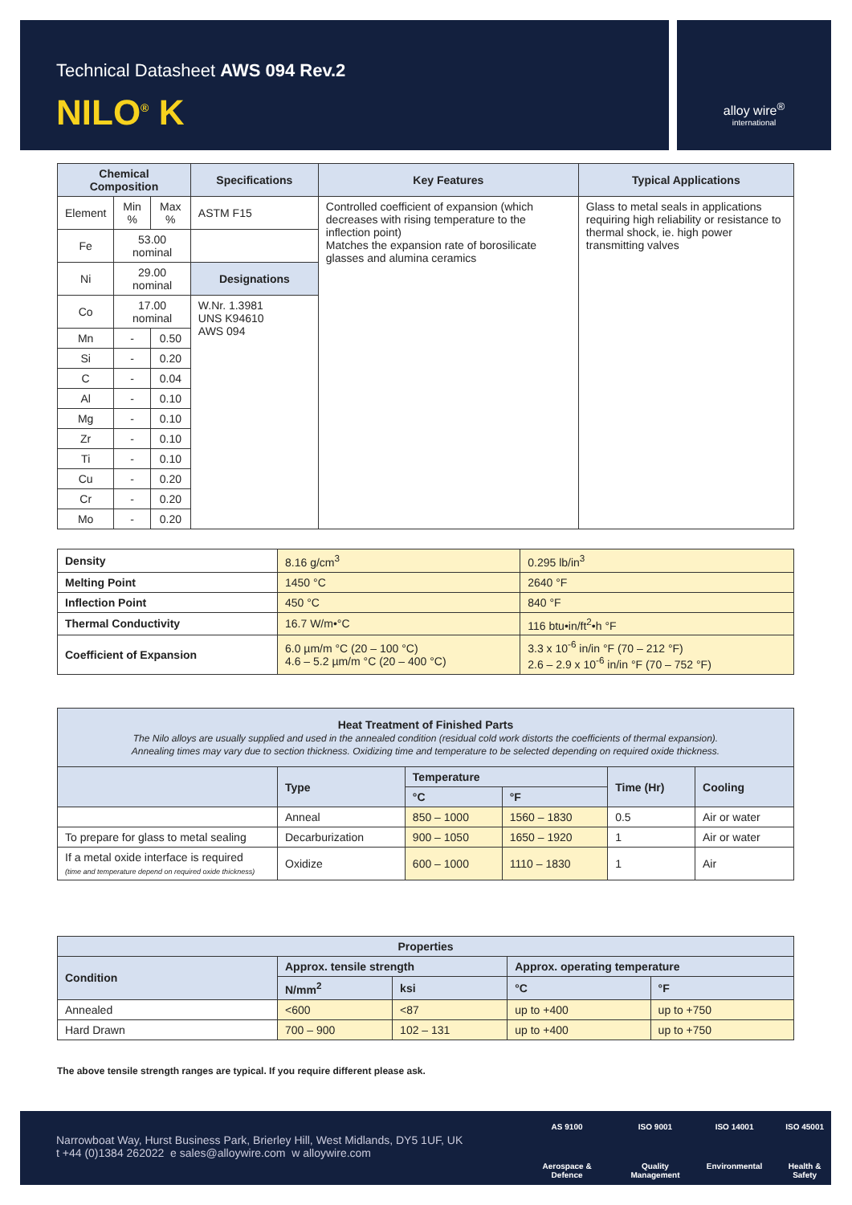Technical Datasheet AWS 094 Rev.2
NILO<sup>®</sup> K
alloy wire<sup>®</sup>
international
| Chemical Composition | | | Specifications | Key Features | Typical Applications |
| --- | --- | --- | --- | --- | --- |
| Element | Min % | Max % | ASTM F15 | Controlled coefficient of expansion (which decreases with rising temperature to the inflection point) Matches the expansion rate of borosilicate glasses and alumina ceramics | Glass to metal seals in applications requiring high reliability or resistance to thermal shock, ie. high power transmitting valves |
| Fe | 53.00 nominal | | | | |
| Ni | 29.00 nominal | | Designations | | |
| Co | 17.00 nominal | | W.Nr. 1.3981 UNS K94610 AWS 094 | | |
| Mn | - | 0.50 | | | |
| Si | - | 0.20 | | | |
| C | - | 0.04 | | | |
| Al | - | 0.10 | | | |
| Mg | - | 0.10 | | | |
| Zr | - | 0.10 | | | |
| Ti | - | 0.10 | | | |
| Cu | - | 0.20 | | | |
| Cr | - | 0.20 | | | |
| Mo | - | 0.20 | | | |
| Density | 8.16 g/cm<sup>3</sup> | 0.295 lb/in<sup>3</sup> |
| Melting Point | 1450 °C | 2640 °F |
| Inflection Point | 450 °C | 840 °F |
| Thermal Conductivity | 16.7 W/m•°C | 116 btu•in/ft<sup>2</sup>•h °F |
| Coefficient of Expansion | 6.0 µm/m °C (20 – 100 °C) 4.6 – 5.2 µm/m °C (20 – 400 °C) | 3.3 x 10<sup>-6</sup> in/in °F (70 – 212 °F) 2.6 – 2.9 x 10<sup>-6</sup> in/in °F (70 – 752 °F) |
| Heat Treatment of Finished Parts The Nilo alloys are usually supplied and used in the annealed condition (residual cold work distorts the coefficients of thermal expansion). Annealing times may vary due to section thickness. Oxidizing time and temperature to be selected depending on required oxide thickness. | | | | | |
| --- | --- | --- | --- | --- | --- |
| | Type | Temperature | | Time (Hr) | Cooling |
| | | °C | °F | | |
| | Anneal | 850 – 1000 | 1560 – 1830 | 0.5 | Air or water |
| To prepare for glass to metal sealing | Decarburization | 900 – 1050 | 1650 – 1920 | 1 | Air or water |
| If a metal oxide interface is required (time and temperature depend on required oxide thickness) | Oxidize | 600 – 1000 | 1110 – 1830 | 1 | Air |
| Properties | | | | |
| --- | --- | --- | --- | --- |
| Condition | Approx. tensile strength | | Approx. operating temperature | |
| | N/mm<sup>2</sup> | ksi | °C | °F |
| Annealed | <600 | <87 | up to +400 | up to +750 |
| Hard Drawn | 700 – 900 | 102 – 131 | up to +400 | up to +750 |
The above tensile strength ranges are typical. If you require different please ask.
Narrowboat Way, Hurst Business Park, Brierley Hill, West Midlands, DY5 1UF, UK
t +44 (0)1384 262022 e sales@alloywire.com w alloywire.com
AS 9100
Aerospace & Defence
ISO 9001
Quality Management
ISO 14001
Environmental
ISO 45001
Health & Safety